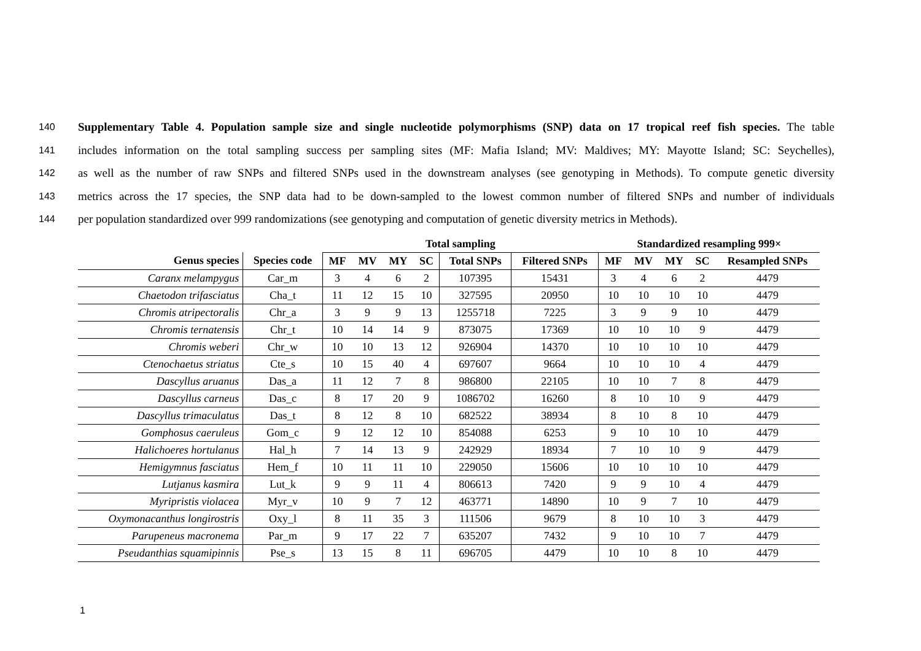140 Supplementary Table 4. Population sample size and single nucleotide polymorphisms (SNP) data on 17 tropical reef fish species. The table
141 includes information on the total sampling success per sampling sites (MF: Mafia Island; MV: Maldives; MY: Mayotte Island; SC: Seychelles),
142 as well as the number of raw SNPs and filtered SNPs used in the downstream analyses (see genotyping in Methods). To compute genetic diversity
143 metrics across the 17 species, the SNP data had to be down-sampled to the lowest common number of filtered SNPs and number of individuals
144 per population standardized over 999 randomizations (see genotyping and computation of genetic diversity metrics in Methods).
| | | Total sampling | | | | | | Standardized resampling 999× | | | | |
| --- | --- | --- | --- | --- | --- | --- | --- | --- | --- | --- | --- | --- |
| Genus species | Species code | MF | MV | MY | SC | Total SNPs | Filtered SNPs | MF | MV | MY | SC | Resampled SNPs |
| Caranx melampygus | Car_m | 3 | 4 | 6 | 2 | 107395 | 15431 | 3 | 4 | 6 | 2 | 4479 |
| Chaetodon trifasciatus | Cha_t | 11 | 12 | 15 | 10 | 327595 | 20950 | 10 | 10 | 10 | 10 | 4479 |
| Chromis atripectoralis | Chr_a | 3 | 9 | 9 | 13 | 1255718 | 7225 | 3 | 9 | 9 | 10 | 4479 |
| Chromis ternatensis | Chr_t | 10 | 14 | 14 | 9 | 873075 | 17369 | 10 | 10 | 10 | 9 | 4479 |
| Chromis weberi | Chr_w | 10 | 10 | 13 | 12 | 926904 | 14370 | 10 | 10 | 10 | 10 | 4479 |
| Ctenochaetus striatus | Cte_s | 10 | 15 | 40 | 4 | 697607 | 9664 | 10 | 10 | 10 | 4 | 4479 |
| Dascyllus aruanus | Das_a | 11 | 12 | 7 | 8 | 986800 | 22105 | 10 | 10 | 7 | 8 | 4479 |
| Dascyllus carneus | Das_c | 8 | 17 | 20 | 9 | 1086702 | 16260 | 8 | 10 | 10 | 9 | 4479 |
| Dascyllus trimaculatus | Das_t | 8 | 12 | 8 | 10 | 682522 | 38934 | 8 | 10 | 8 | 10 | 4479 |
| Gomphosus caeruleus | Gom_c | 9 | 12 | 12 | 10 | 854088 | 6253 | 9 | 10 | 10 | 10 | 4479 |
| Halichoeres hortulanus | Hal_h | 7 | 14 | 13 | 9 | 242929 | 18934 | 7 | 10 | 10 | 9 | 4479 |
| Hemigymnus fasciatus | Hem_f | 10 | 11 | 11 | 10 | 229050 | 15606 | 10 | 10 | 10 | 10 | 4479 |
| Lutjanus kasmira | Lut_k | 9 | 9 | 11 | 4 | 806613 | 7420 | 9 | 9 | 10 | 4 | 4479 |
| Myripristis violacea | Myr_v | 10 | 9 | 7 | 12 | 463771 | 14890 | 10 | 9 | 7 | 10 | 4479 |
| Oxymonacanthus longirostris | Oxy_l | 8 | 11 | 35 | 3 | 111506 | 9679 | 8 | 10 | 10 | 3 | 4479 |
| Parupeneus macronema | Par_m | 9 | 17 | 22 | 7 | 635207 | 7432 | 9 | 10 | 10 | 7 | 4479 |
| Pseudanthias squamipinnis | Pse_s | 13 | 15 | 8 | 11 | 696705 | 4479 | 10 | 10 | 8 | 10 | 4479 |
1